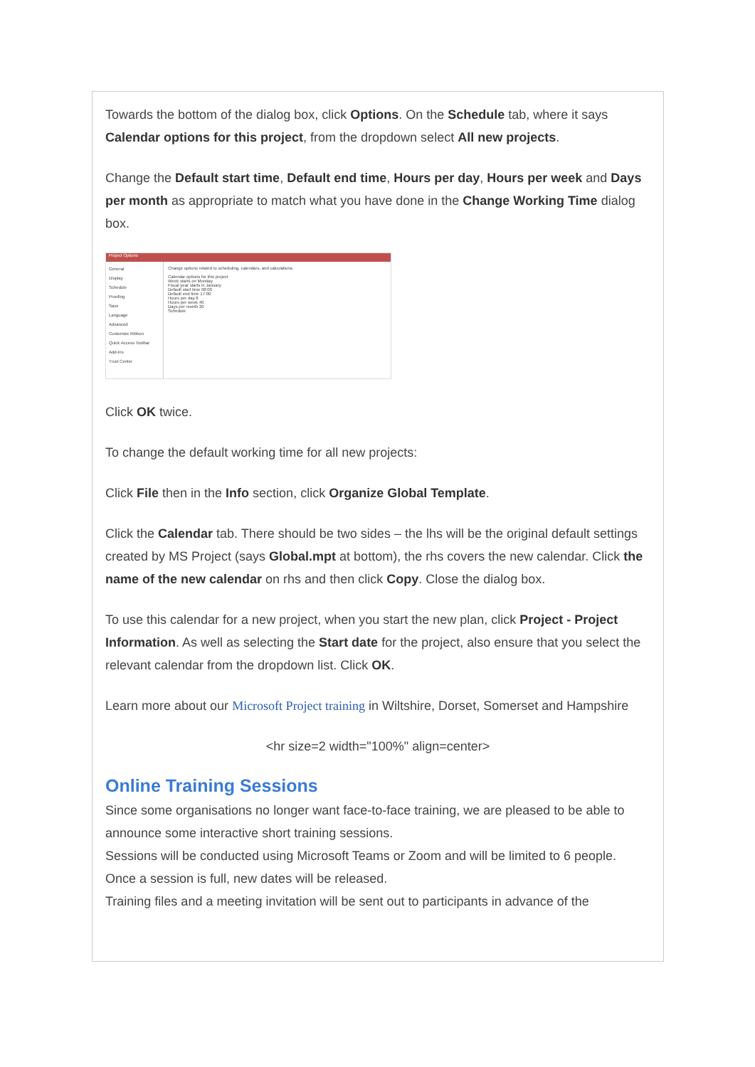Towards the bottom of the dialog box, click Options. On the Schedule tab, where it says Calendar options for this project, from the dropdown select All new projects.
Change the Default start time, Default end time, Hours per day, Hours per week and Days per month as appropriate to match what you have done in the Change Working Time dialog box.
Project Options
General
Display
Schedule
Proofing
Save
Language
Advanced
Customize Ribbon
Quick Access Toolbar
Add-Ins
Trust Center
Change options related to scheduling, calendars, and calculations.
Calendar options for this project
Week starts on Monday
Fiscal year starts in January
Default start time 08:00
Default end time 17:00
Hours per day 8
Hours per week 40
Days per month 20
Schedule
Click OK twice.
To change the default working time for all new projects:
Click File then in the Info section, click Organize Global Template.
Click the Calendar tab. There should be two sides – the lhs will be the original default settings created by MS Project (says Global.mpt at bottom), the rhs covers the new calendar. Click the name of the new calendar on rhs and then click Copy. Close the dialog box.
To use this calendar for a new project, when you start the new plan, click Project - Project Information. As well as selecting the Start date for the project, also ensure that you select the relevant calendar from the dropdown list. Click OK.
Learn more about our Microsoft Project training in Wiltshire, Dorset, Somerset and Hampshire
<hr size=2 width="100%" align=center>
Online Training Sessions
Since some organisations no longer want face-to-face training, we are pleased to be able to announce some interactive short training sessions.
Sessions will be conducted using Microsoft Teams or Zoom and will be limited to 6 people. Once a session is full, new dates will be released.
Training files and a meeting invitation will be sent out to participants in advance of the